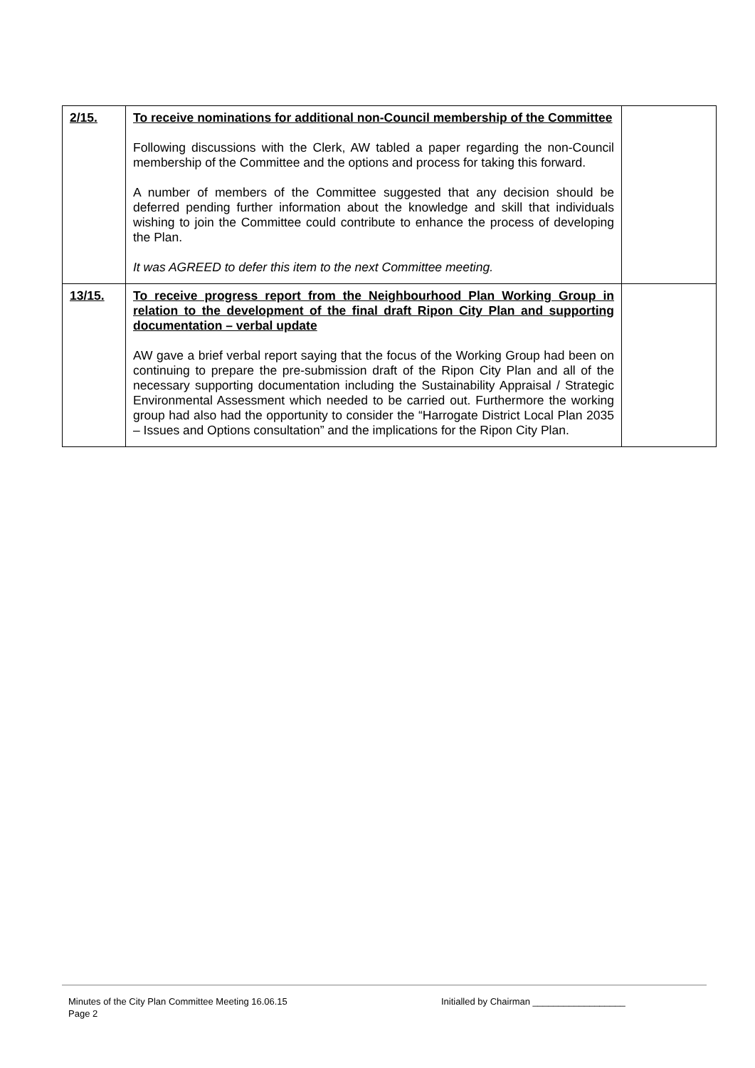| 2/15. | To receive nominations for additional non-Council membership of the Committee Following discussions with the Clerk, AW tabled a paper regarding the non-Council membership of the Committee and the options and process for taking this forward. A number of members of the Committee suggested that any decision should be deferred pending further information about the knowledge and skill that individuals wishing to join the Committee could contribute to enhance the process of developing the Plan. It was AGREED to defer this item to the next Committee meeting. | |
| 13/15. | To receive progress report from the Neighbourhood Plan Working Group in relation to the development of the final draft Ripon City Plan and supporting documentation – verbal update AW gave a brief verbal report saying that the focus of the Working Group had been on continuing to prepare the pre-submission draft of the Ripon City Plan and all of the necessary supporting documentation including the Sustainability Appraisal / Strategic Environmental Assessment which needed to be carried out. Furthermore the working group had also had the opportunity to consider the “Harrogate District Local Plan 2035 – Issues and Options consultation” and the implications for the Ripon City Plan. | |
Minutes of the City Plan Committee Meeting 16.06.15 Initialled by Chairman __________________
Page 2